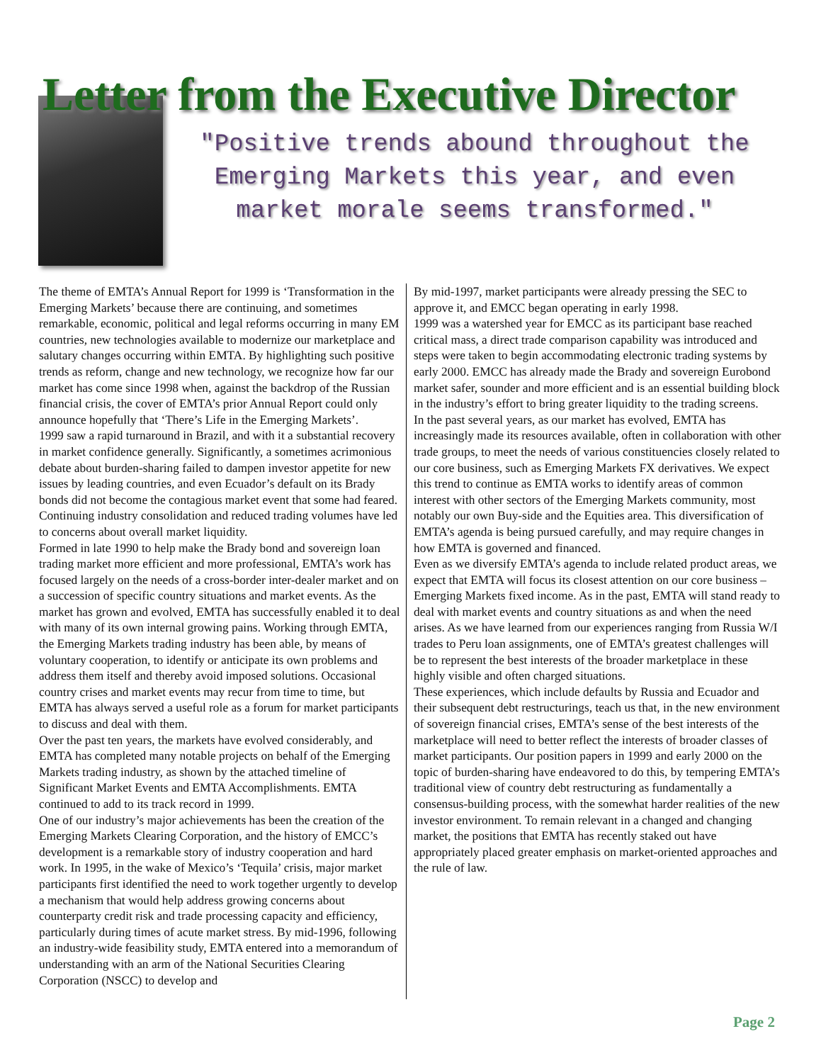Letter from the Executive Director
"Positive trends abound throughout the Emerging Markets this year, and even market morale seems transformed."
The theme of EMTA’s Annual Report for 1999 is ‘Transformation in the Emerging Markets’ because there are continuing, and sometimes remarkable, economic, political and legal reforms occurring in many EM countries, new technologies available to modernize our marketplace and salutary changes occurring within EMTA. By highlighting such positive trends as reform, change and new technology, we recognize how far our market has come since 1998 when, against the backdrop of the Russian financial crisis, the cover of EMTA’s prior Annual Report could only announce hopefully that ‘There’s Life in the Emerging Markets’.
1999 saw a rapid turnaround in Brazil, and with it a substantial recovery in market confidence generally. Significantly, a sometimes acrimonious debate about burden-sharing failed to dampen investor appetite for new issues by leading countries, and even Ecuador’s default on its Brady bonds did not become the contagious market event that some had feared. Continuing industry consolidation and reduced trading volumes have led to concerns about overall market liquidity.
Formed in late 1990 to help make the Brady bond and sovereign loan trading market more efficient and more professional, EMTA’s work has focused largely on the needs of a cross-border inter-dealer market and on a succession of specific country situations and market events. As the market has grown and evolved, EMTA has successfully enabled it to deal with many of its own internal growing pains. Working through EMTA, the Emerging Markets trading industry has been able, by means of voluntary cooperation, to identify or anticipate its own problems and address them itself and thereby avoid imposed solutions. Occasional country crises and market events may recur from time to time, but EMTA has always served a useful role as a forum for market participants to discuss and deal with them.
Over the past ten years, the markets have evolved considerably, and EMTA has completed many notable projects on behalf of the Emerging Markets trading industry, as shown by the attached timeline of Significant Market Events and EMTA Accomplishments. EMTA continued to add to its track record in 1999.
One of our industry’s major achievements has been the creation of the Emerging Markets Clearing Corporation, and the history of EMCC’s development is a remarkable story of industry cooperation and hard work. In 1995, in the wake of Mexico’s ‘Tequila’ crisis, major market participants first identified the need to work together urgently to develop a mechanism that would help address growing concerns about counterparty credit risk and trade processing capacity and efficiency, particularly during times of acute market stress. By mid-1996, following an industry-wide feasibility study, EMTA entered into a memorandum of understanding with an arm of the National Securities Clearing Corporation (NSCC) to develop and
By mid-1997, market participants were already pressing the SEC to approve it, and EMCC began operating in early 1998.
1999 was a watershed year for EMCC as its participant base reached critical mass, a direct trade comparison capability was introduced and steps were taken to begin accommodating electronic trading systems by early 2000. EMCC has already made the Brady and sovereign Eurobond market safer, sounder and more efficient and is an essential building block in the industry’s effort to bring greater liquidity to the trading screens.
In the past several years, as our market has evolved, EMTA has increasingly made its resources available, often in collaboration with other trade groups, to meet the needs of various constituencies closely related to our core business, such as Emerging Markets FX derivatives. We expect this trend to continue as EMTA works to identify areas of common interest with other sectors of the Emerging Markets community, most notably our own Buy-side and the Equities area. This diversification of EMTA’s agenda is being pursued carefully, and may require changes in how EMTA is governed and financed.
Even as we diversify EMTA’s agenda to include related product areas, we expect that EMTA will focus its closest attention on our core business – Emerging Markets fixed income. As in the past, EMTA will stand ready to deal with market events and country situations as and when the need arises. As we have learned from our experiences ranging from Russia W/I trades to Peru loan assignments, one of EMTA’s greatest challenges will be to represent the best interests of the broader marketplace in these highly visible and often charged situations.
These experiences, which include defaults by Russia and Ecuador and their subsequent debt restructurings, teach us that, in the new environment of sovereign financial crises, EMTA’s sense of the best interests of the marketplace will need to better reflect the interests of broader classes of market participants. Our position papers in 1999 and early 2000 on the topic of burden-sharing have endeavored to do this, by tempering EMTA’s traditional view of country debt restructuring as fundamentally a consensus-building process, with the somewhat harder realities of the new investor environment. To remain relevant in a changed and changing market, the positions that EMTA has recently staked out have appropriately placed greater emphasis on market-oriented approaches and the rule of law.
Page 2